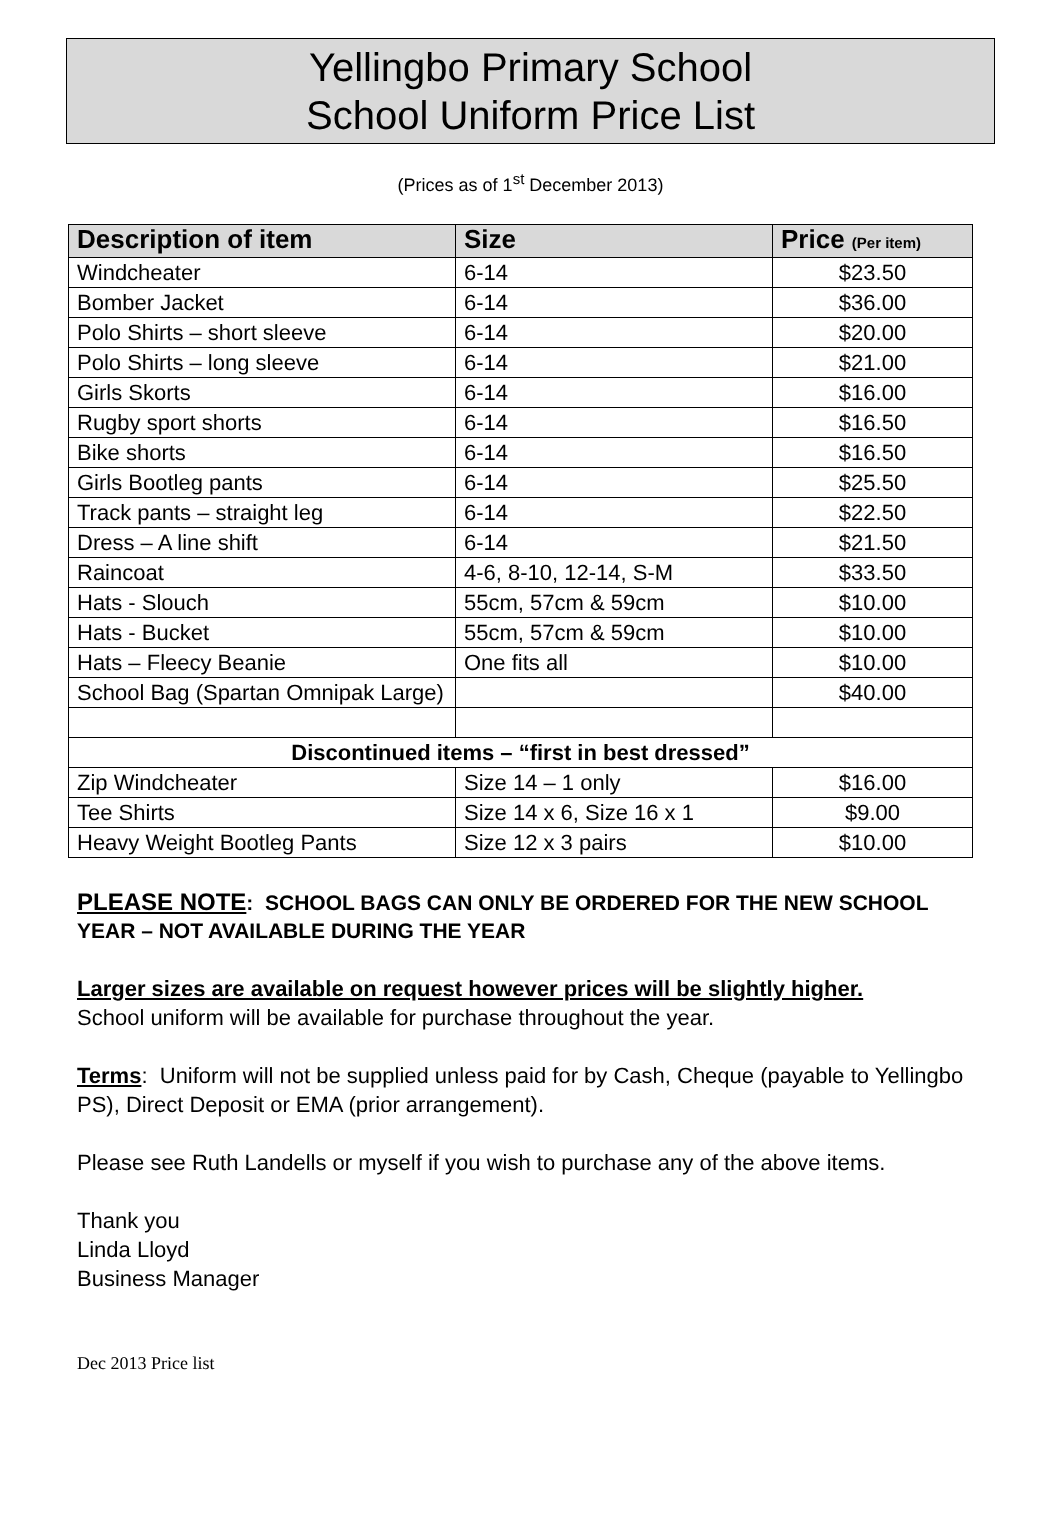Yellingbo Primary School
School Uniform Price List
(Prices as of 1<sup>st</sup> December 2013)
| Description of item | Size | Price (Per item) |
| --- | --- | --- |
| Windcheater | 6-14 | $23.50 |
| Bomber Jacket | 6-14 | $36.00 |
| Polo Shirts – short sleeve | 6-14 | $20.00 |
| Polo Shirts – long sleeve | 6-14 | $21.00 |
| Girls Skorts | 6-14 | $16.00 |
| Rugby sport shorts | 6-14 | $16.50 |
| Bike shorts | 6-14 | $16.50 |
| Girls Bootleg pants | 6-14 | $25.50 |
| Track pants – straight leg | 6-14 | $22.50 |
| Dress – A line shift | 6-14 | $21.50 |
| Raincoat | 4-6, 8-10, 12-14, S-M | $33.50 |
| Hats - Slouch | 55cm, 57cm & 59cm | $10.00 |
| Hats - Bucket | 55cm, 57cm & 59cm | $10.00 |
| Hats – Fleecy Beanie | One fits all | $10.00 |
| School Bag (Spartan Omnipak Large) | | $40.00 |
| Discontinued items – “first in best dressed” | | |
| Zip Windcheater | Size 14 – 1 only | $16.00 |
| Tee Shirts | Size 14 x 6, Size 16 x 1 | $9.00 |
| Heavy Weight Bootleg Pants | Size 12 x 3 pairs | $10.00 |
PLEASE NOTE: SCHOOL BAGS CAN ONLY BE ORDERED FOR THE NEW SCHOOL YEAR – NOT AVAILABLE DURING THE YEAR
Larger sizes are available on request however prices will be slightly higher.
School uniform will be available for purchase throughout the year.
Terms: Uniform will not be supplied unless paid for by Cash, Cheque (payable to Yellingbo PS), Direct Deposit or EMA (prior arrangement).
Please see Ruth Landells or myself if you wish to purchase any of the above items.
Thank you
Linda Lloyd
Business Manager
Dec 2013 Price list